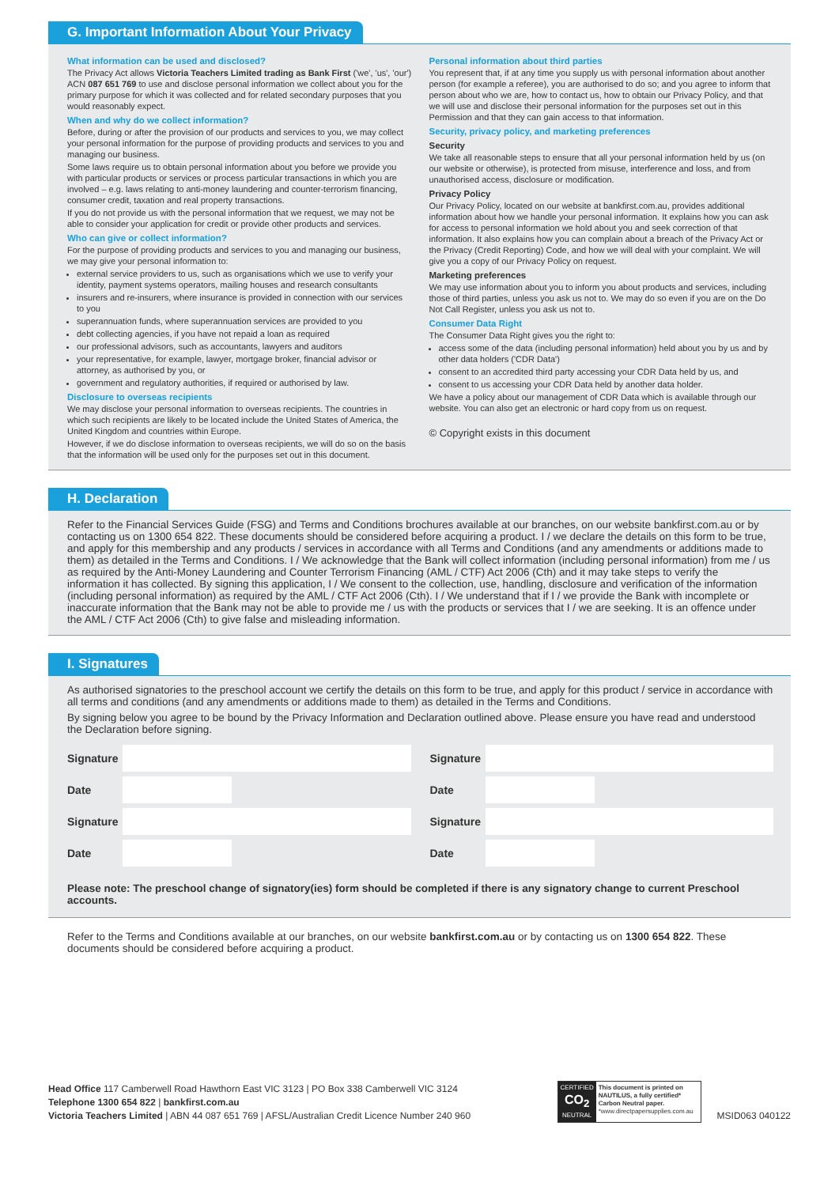G. Important Information About Your Privacy
What information can be used and disclosed?
The Privacy Act allows Victoria Teachers Limited trading as Bank First ('we', 'us', 'our') ACN 087 651 769 to use and disclose personal information we collect about you for the primary purpose for which it was collected and for related secondary purposes that you would reasonably expect.
When and why do we collect information?
Before, during or after the provision of our products and services to you, we may collect your personal information for the purpose of providing products and services to you and managing our business.
Some laws require us to obtain personal information about you before we provide you with particular products or services or process particular transactions in which you are involved – e.g. laws relating to anti-money laundering and counter-terrorism financing, consumer credit, taxation and real property transactions.
If you do not provide us with the personal information that we request, we may not be able to consider your application for credit or provide other products and services.
Who can give or collect information?
For the purpose of providing products and services to you and managing our business, we may give your personal information to:
external service providers to us, such as organisations which we use to verify your identity, payment systems operators, mailing houses and research consultants
insurers and re-insurers, where insurance is provided in connection with our services to you
superannuation funds, where superannuation services are provided to you
debt collecting agencies, if you have not repaid a loan as required
our professional advisors, such as accountants, lawyers and auditors
your representative, for example, lawyer, mortgage broker, financial advisor or attorney, as authorised by you, or
government and regulatory authorities, if required or authorised by law.
Disclosure to overseas recipients
We may disclose your personal information to overseas recipients. The countries in which such recipients are likely to be located include the United States of America, the United Kingdom and countries within Europe.
However, if we do disclose information to overseas recipients, we will do so on the basis that the information will be used only for the purposes set out in this document.
Personal information about third parties
You represent that, if at any time you supply us with personal information about another person (for example a referee), you are authorised to do so; and you agree to inform that person about who we are, how to contact us, how to obtain our Privacy Policy, and that we will use and disclose their personal information for the purposes set out in this Permission and that they can gain access to that information.
Security, privacy policy, and marketing preferences
Security
We take all reasonable steps to ensure that all your personal information held by us (on our website or otherwise), is protected from misuse, interference and loss, and from unauthorised access, disclosure or modification.
Privacy Policy
Our Privacy Policy, located on our website at bankfirst.com.au, provides additional information about how we handle your personal information. It explains how you can ask for access to personal information we hold about you and seek correction of that information. It also explains how you can complain about a breach of the Privacy Act or the Privacy (Credit Reporting) Code, and how we will deal with your complaint. We will give you a copy of our Privacy Policy on request.
Marketing preferences
We may use information about you to inform you about products and services, including those of third parties, unless you ask us not to. We may do so even if you are on the Do Not Call Register, unless you ask us not to.
Consumer Data Right
The Consumer Data Right gives you the right to:
access some of the data (including personal information) held about you by us and by other data holders ('CDR Data')
consent to an accredited third party accessing your CDR Data held by us, and
consent to us accessing your CDR Data held by another data holder.
We have a policy about our management of CDR Data which is available through our website. You can also get an electronic or hard copy from us on request.
© Copyright exists in this document
H. Declaration
Refer to the Financial Services Guide (FSG) and Terms and Conditions brochures available at our branches, on our website bankfirst.com.au or by contacting us on 1300 654 822. These documents should be considered before acquiring a product. I / we declare the details on this form to be true, and apply for this membership and any products / services in accordance with all Terms and Conditions (and any amendments or additions made to them) as detailed in the Terms and Conditions. I / We acknowledge that the Bank will collect information (including personal information) from me / us as required by the Anti-Money Laundering and Counter Terrorism Financing (AML / CTF) Act 2006 (Cth) and it may take steps to verify the information it has collected. By signing this application, I / We consent to the collection, use, handling, disclosure and verification of the information (including personal information) as required by the AML / CTF Act 2006 (Cth). I / We understand that if I / we provide the Bank with incomplete or inaccurate information that the Bank may not be able to provide me / us with the products or services that I / we are seeking. It is an offence under the AML / CTF Act 2006 (Cth) to give false and misleading information.
I. Signatures
As authorised signatories to the preschool account we certify the details on this form to be true, and apply for this product / service in accordance with all terms and conditions (and any amendments or additions made to them) as detailed in the Terms and Conditions.
By signing below you agree to be bound by the Privacy Information and Declaration outlined above. Please ensure you have read and understood the Declaration before signing.
Signature
Date
Signature
Date
Signature
Date
Signature
Date
Please note: The preschool change of signatory(ies) form should be completed if there is any signatory change to current Preschool accounts.
Refer to the Terms and Conditions available at our branches, on our website bankfirst.com.au or by contacting us on 1300 654 822. These documents should be considered before acquiring a product.
Head Office 117 Camberwell Road Hawthorn East VIC 3123 | PO Box 338 Camberwell VIC 3124
Telephone 1300 654 822 | bankfirst.com.au
Victoria Teachers Limited | ABN 44 087 651 769 | AFSL/Australian Credit Licence Number 240 960
CERTIFIED
CO<sub>2</sub>
NEUTRAL
This document is printed on NAUTILUS, a fully certified* Carbon Neutral paper.
*www.directpapersupplies.com.au
MSID063 040122